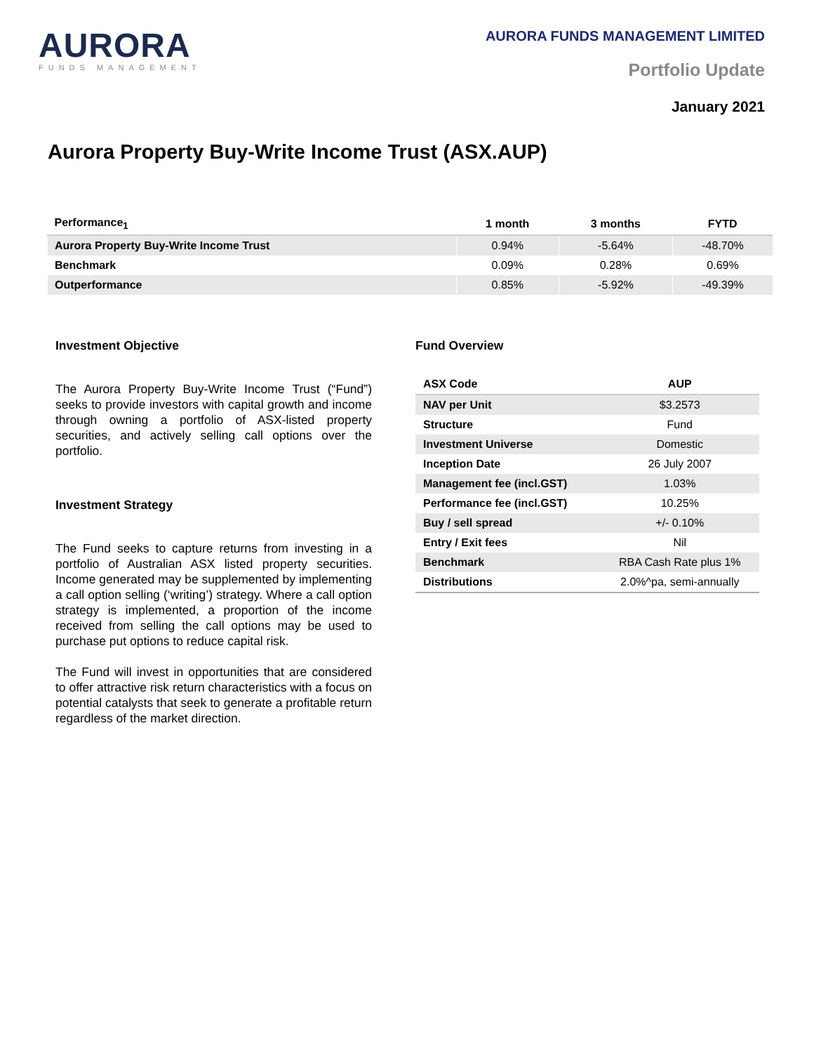AURORA
FUNDS MANAGEMENT
AURORA FUNDS MANAGEMENT LIMITED
Portfolio Update
January 2021
Aurora Property Buy-Write Income Trust (ASX.AUP)
| Performance<sub>1</sub> | 1 month | 3 months | FYTD |
| --- | --- | --- | --- |
| Aurora Property Buy-Write Income Trust | 0.94% | -5.64% | -48.70% |
| Benchmark | 0.09% | 0.28% | 0.69% |
| Outperformance | 0.85% | -5.92% | -49.39% |
Investment Objective
The Aurora Property Buy-Write Income Trust (“Fund”) seeks to provide investors with capital growth and income through owning a portfolio of ASX-listed property securities, and actively selling call options over the portfolio.
Investment Strategy
The Fund seeks to capture returns from investing in a portfolio of Australian ASX listed property securities. Income generated may be supplemented by implementing a call option selling (‘writing’) strategy. Where a call option strategy is implemented, a proportion of the income received from selling the call options may be used to purchase put options to reduce capital risk.
The Fund will invest in opportunities that are considered to offer attractive risk return characteristics with a focus on potential catalysts that seek to generate a profitable return regardless of the market direction.
Fund Overview
| ASX Code | AUP |
| NAV per Unit | $3.2573 |
| Structure | Fund |
| Investment Universe | Domestic |
| Inception Date | 26 July 2007 |
| Management fee (incl.GST) | 1.03% |
| Performance fee (incl.GST) | 10.25% |
| Buy / sell spread | +/- 0.10% |
| Entry / Exit fees | Nil |
| Benchmark | RBA Cash Rate plus 1% |
| Distributions | 2.0%^pa, semi-annually |